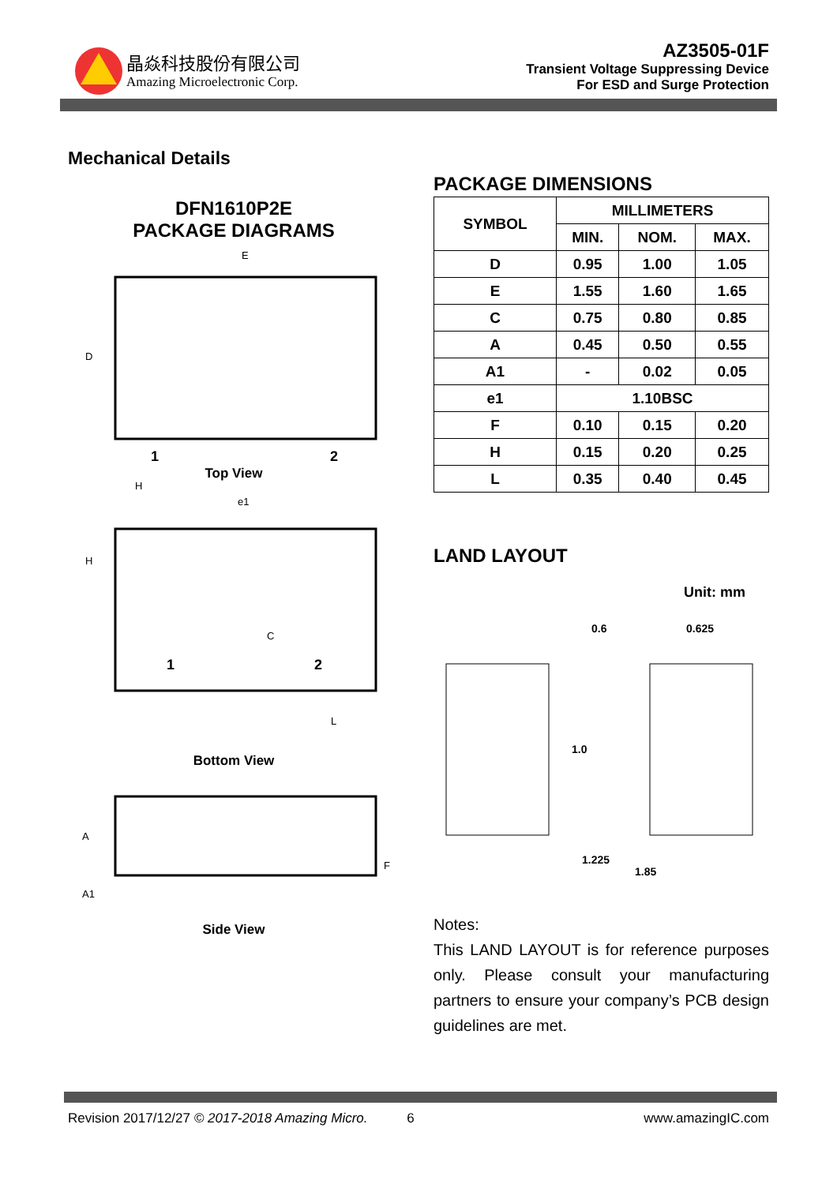晶焱科技股份有限公司
Amazing Microelectronic Corp.
AZ3505-01F
Transient Voltage Suppressing Device
For ESD and Surge Protection
Mechanical Details
DFN1610P2E
PACKAGE DIAGRAMS
E
D
1
2
Top View
H
e1
H
C
1
2
L
Bottom View
A
A1
F
Side View
PACKAGE DIMENSIONS
| SYMBOL | MILLIMETERS | | |
| --- | --- | --- | --- |
| | MIN. | NOM. | MAX. |
| D | 0.95 | 1.00 | 1.05 |
| E | 1.55 | 1.60 | 1.65 |
| C | 0.75 | 0.80 | 0.85 |
| A | 0.45 | 0.50 | 0.55 |
| A1 | - | 0.02 | 0.05 |
| e1 | 1.10BSC | | |
| F | 0.10 | 0.15 | 0.20 |
| H | 0.15 | 0.20 | 0.25 |
| L | 0.35 | 0.40 | 0.45 |
LAND LAYOUT
Unit: mm
0.6
0.625
1.0
1.225
1.85
Notes:
This LAND LAYOUT is for reference purposes only. Please consult your manufacturing partners to ensure your company’s PCB design guidelines are met.
Revision 2017/12/27 © 2017-2018 Amazing Micro. 6 www.amazingIC.com